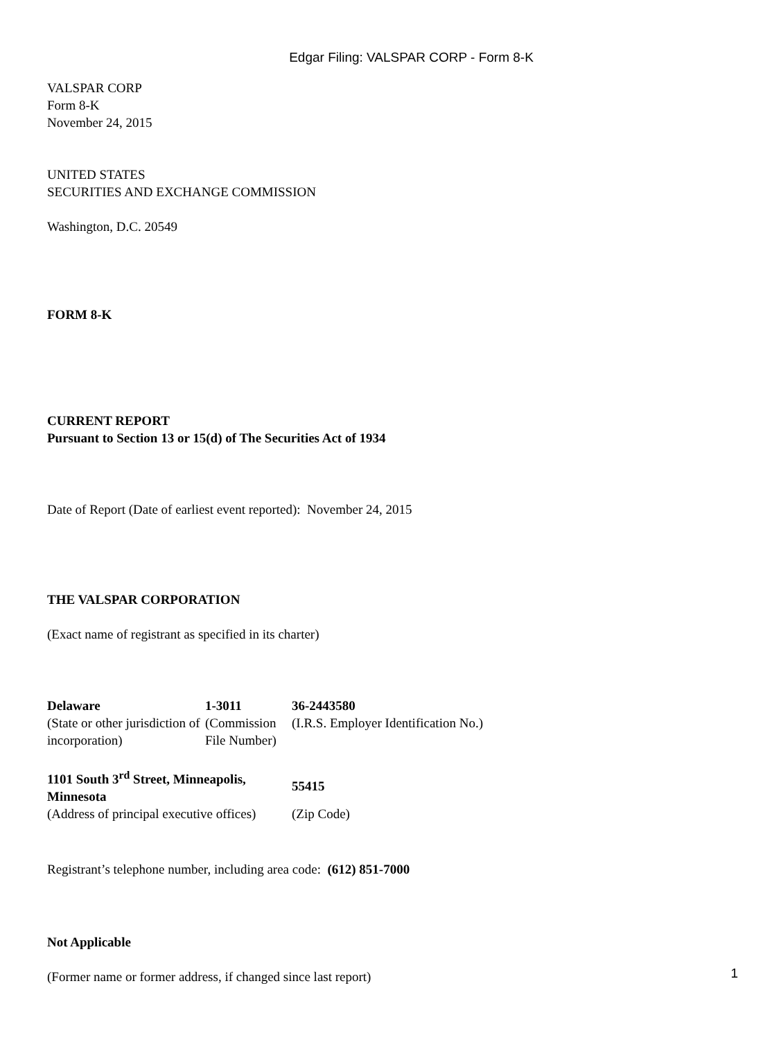Edgar Filing: VALSPAR CORP - Form 8-K
VALSPAR CORP
Form 8-K
November 24, 2015
UNITED STATES
SECURITIES AND EXCHANGE COMMISSION
Washington, D.C. 20549
FORM 8-K
CURRENT REPORT
Pursuant to Section 13 or 15(d) of The Securities Act of 1934
Date of Report (Date of earliest event reported): November 24, 2015
THE VALSPAR CORPORATION
(Exact name of registrant as specified in its charter)
| Delaware | 1-3011 | 36-2443580 |
| (State or other jurisdiction of incorporation) | (Commission File Number) | (I.R.S. Employer Identification No.) |
| 1101 South 3<sup>rd</sup> Street, Minneapolis, Minnesota | 55415 |
| (Address of principal executive offices) | (Zip Code) |
Registrant’s telephone number, including area code: (612) 851-7000
Not Applicable
(Former name or former address, if changed since last report)
1